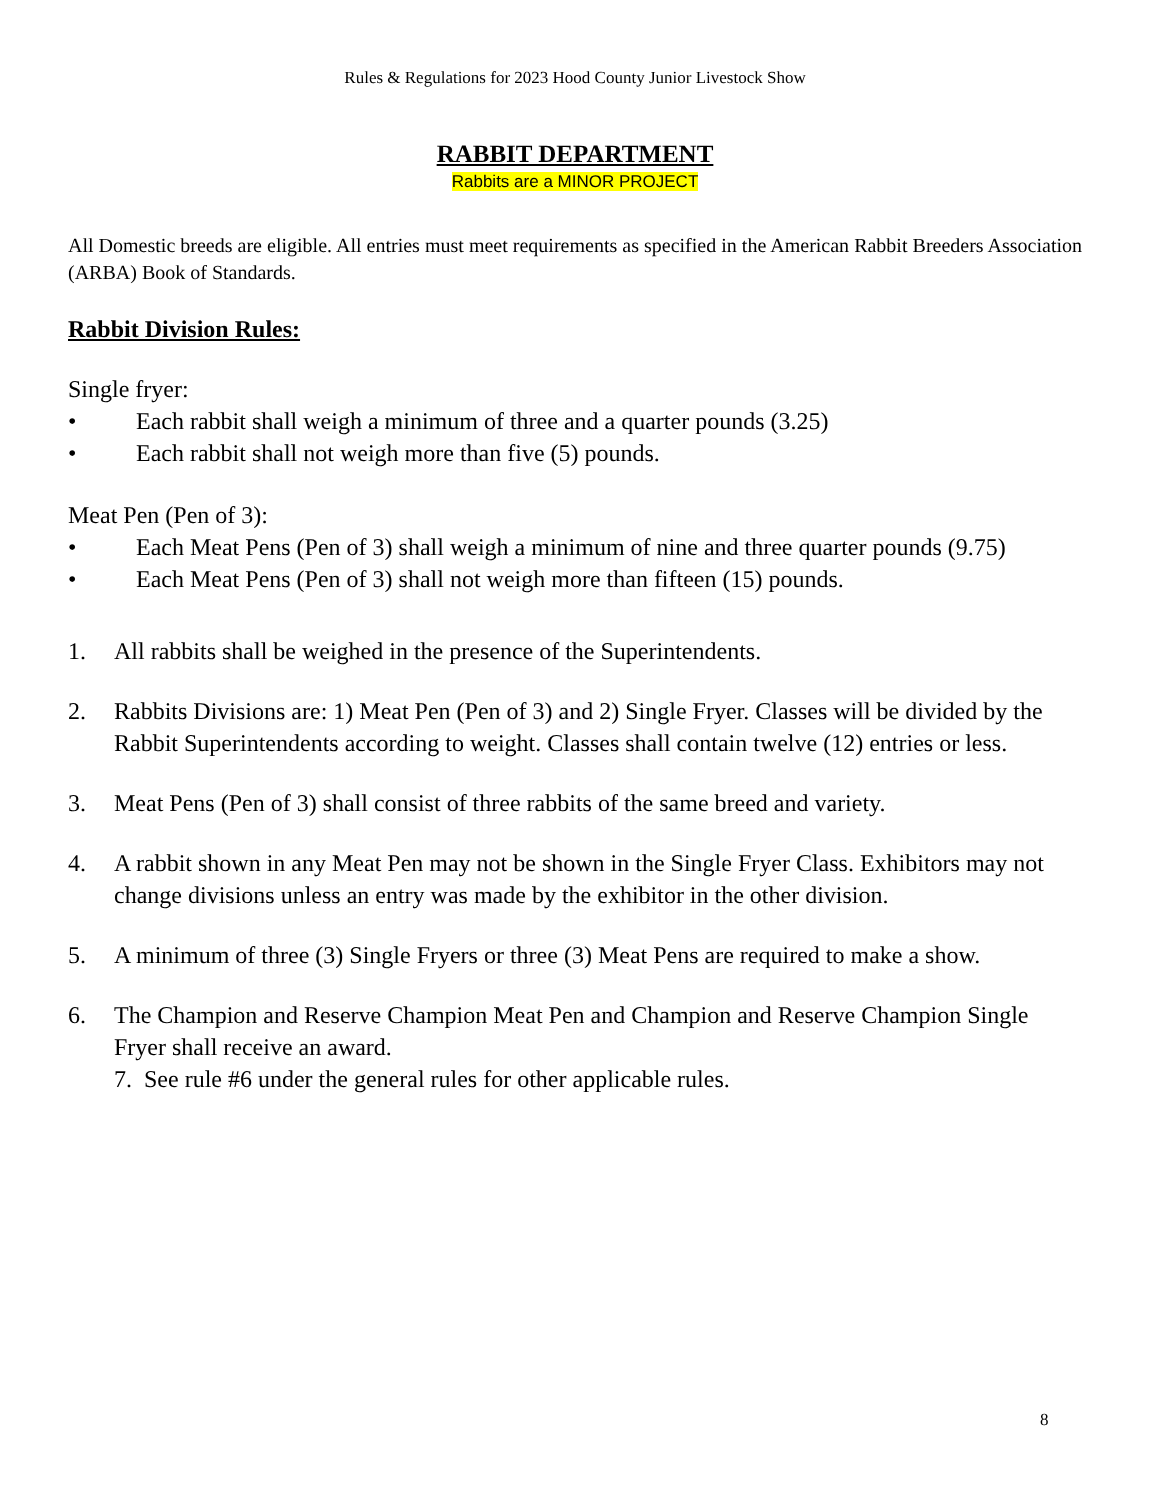Rules & Regulations for 2023 Hood County Junior Livestock Show
RABBIT DEPARTMENT
Rabbits are a MINOR PROJECT
All Domestic breeds are eligible. All entries must meet requirements as specified in the American Rabbit Breeders Association (ARBA) Book of Standards.
Rabbit Division Rules:
Single fryer:
• Each rabbit shall weigh a minimum of three and a quarter pounds (3.25)
• Each rabbit shall not weigh more than five (5) pounds.
Meat Pen (Pen of 3):
• Each Meat Pens (Pen of 3) shall weigh a minimum of nine and three quarter pounds (9.75)
• Each Meat Pens (Pen of 3) shall not weigh more than fifteen (15) pounds.
1. All rabbits shall be weighed in the presence of the Superintendents.
2. Rabbits Divisions are: 1) Meat Pen (Pen of 3) and 2) Single Fryer. Classes will be divided by the Rabbit Superintendents according to weight. Classes shall contain twelve (12) entries or less.
3. Meat Pens (Pen of 3) shall consist of three rabbits of the same breed and variety.
4. A rabbit shown in any Meat Pen may not be shown in the Single Fryer Class. Exhibitors may not change divisions unless an entry was made by the exhibitor in the other division.
5. A minimum of three (3) Single Fryers or three (3) Meat Pens are required to make a show.
6. The Champion and Reserve Champion Meat Pen and Champion and Reserve Champion Single Fryer shall receive an award.
7. See rule #6 under the general rules for other applicable rules.
8